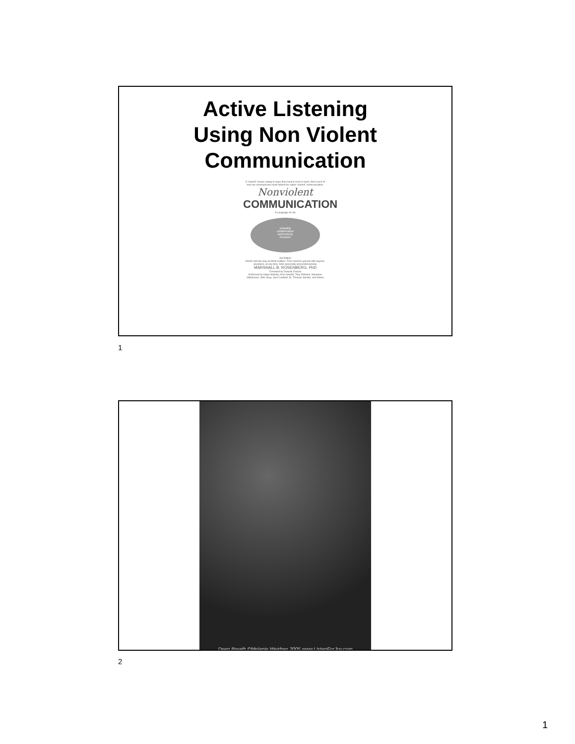Active Listening
Using Non Violent
Communication
If “violent” means acting in ways that result in hurt or harm, then much of how we communicate could indeed be called “violent” communication.
Nonviolent
COMMUNICATION
A Language of Life
empathy
collaboration
authenticity
freedom
3rd Edition
Words and the way we think matters. Find common ground with anyone, anywhere, at any time, both personally and professionally.
MARSHALL B. ROSENBERG, PhD
Foreword by Deepak Chopra
Endorsed by Satya Nadella, Arun Gandhi, Tony Robbins, Marianne Williamson, John Gray, Jack Canfield, Dr. Thomas Gordon, and others
1
Deep Breath ©Melanie Weidner 2005 www.ListenForJoy.com
2
1